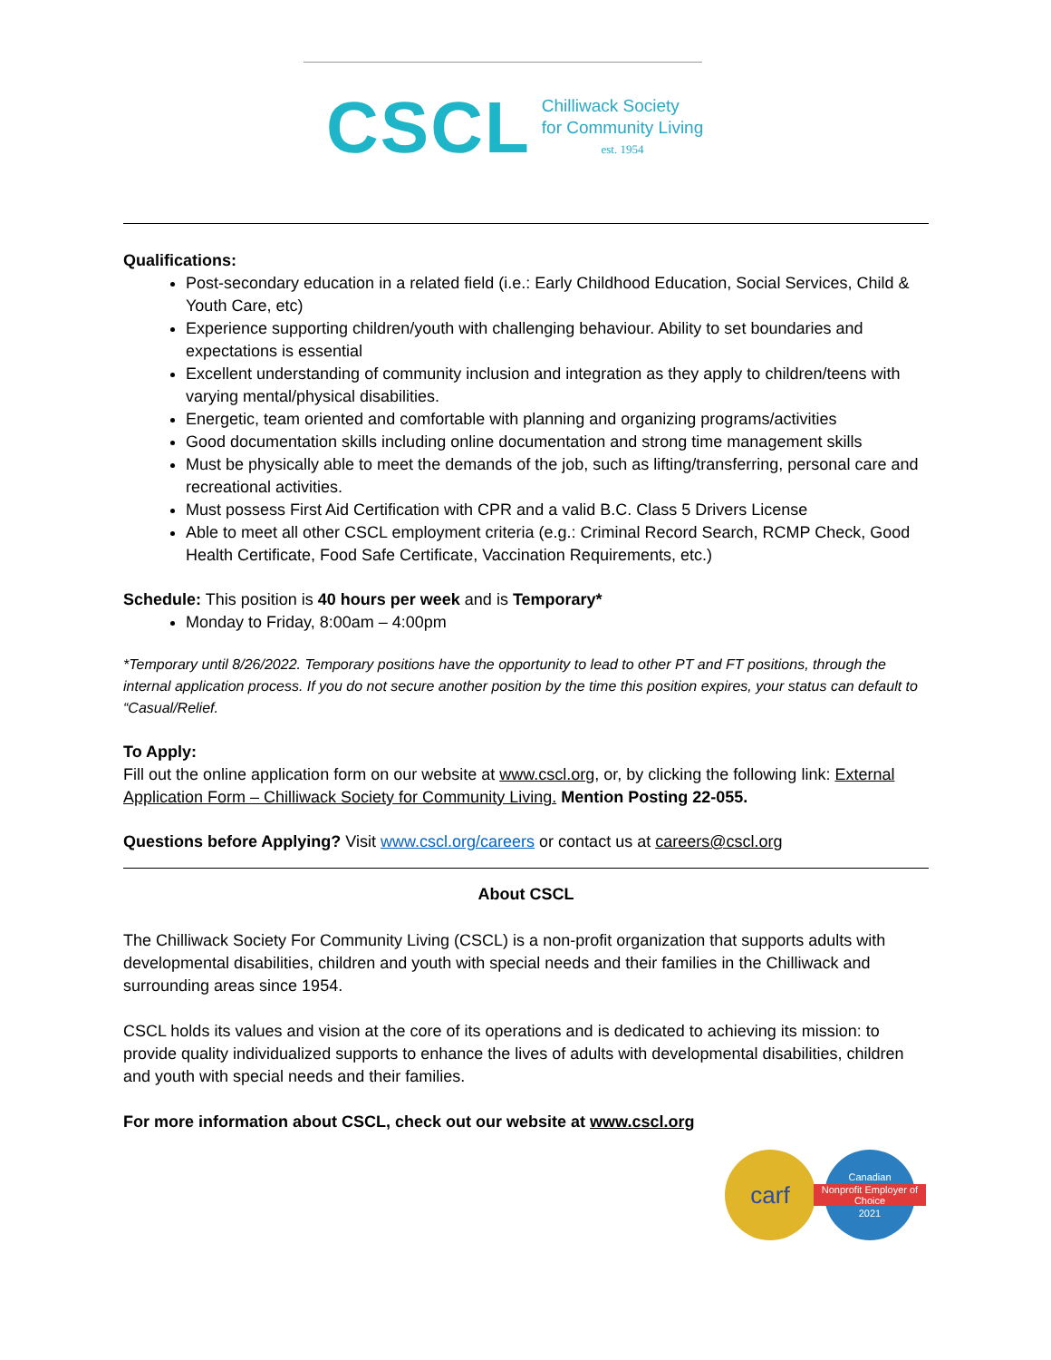CSCL
Chilliwack Society
for Community Living
est. 1954
Qualifications:
Post-secondary education in a related field (i.e.: Early Childhood Education, Social Services, Child & Youth Care, etc)
Experience supporting children/youth with challenging behaviour. Ability to set boundaries and expectations is essential
Excellent understanding of community inclusion and integration as they apply to children/teens with varying mental/physical disabilities.
Energetic, team oriented and comfortable with planning and organizing programs/activities
Good documentation skills including online documentation and strong time management skills
Must be physically able to meet the demands of the job, such as lifting/transferring, personal care and recreational activities.
Must possess First Aid Certification with CPR and a valid B.C. Class 5 Drivers License
Able to meet all other CSCL employment criteria (e.g.: Criminal Record Search, RCMP Check, Good Health Certificate, Food Safe Certificate, Vaccination Requirements, etc.)
Schedule: This position is 40 hours per week and is Temporary*
Monday to Friday, 8:00am – 4:00pm
*Temporary until 8/26/2022. Temporary positions have the opportunity to lead to other PT and FT positions, through the internal application process. If you do not secure another position by the time this position expires, your status can default to “Casual/Relief.
To Apply:
Fill out the online application form on our website at www.cscl.org, or, by clicking the following link: External Application Form – Chilliwack Society for Community Living. Mention Posting 22-055.
Questions before Applying? Visit www.cscl.org/careers or contact us at careers@cscl.org
About CSCL
The Chilliwack Society For Community Living (CSCL) is a non-profit organization that supports adults with developmental disabilities, children and youth with special needs and their families in the Chilliwack and surrounding areas since 1954.
CSCL holds its values and vision at the core of its operations and is dedicated to achieving its mission: to provide quality individualized supports to enhance the lives of adults with developmental disabilities, children and youth with special needs and their families.
For more information about CSCL, check out our website at www.cscl.org
carf
Canadian
Nonprofit Employer of Choice
2021